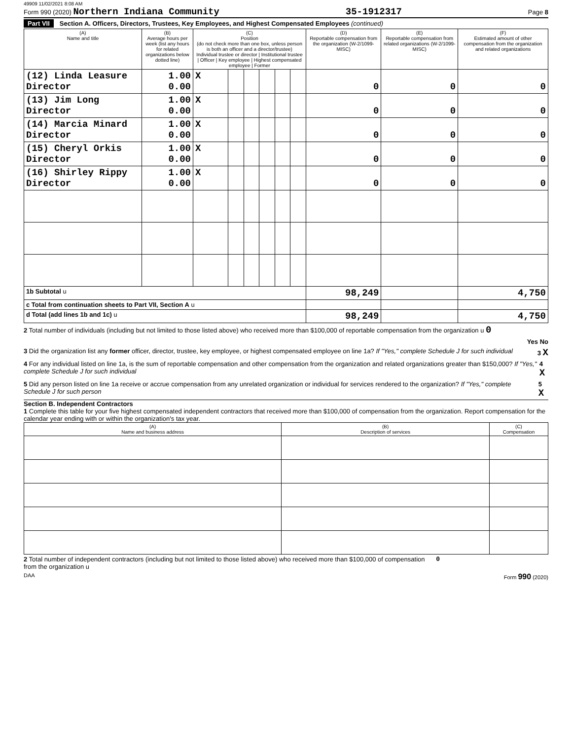49909 11/02/2021 8:08 AM
Form 990 (2020) Northern Indiana Community 35-1912317 Page 8
Part VII Section A. Officers, Directors, Trustees, Key Employees, and Highest Compensated Employees (continued)
| (A) Name and title | (B) Average hours per week (list any hours for related organizations below dotted line) | (C) Position (do not check more than one box, unless person is both an officer and a director/trustee) Individual trustee or director / Institutional trustee / Officer / Key employee / Highest compensated employee / Former | | | | | | (D) Reportable compensation from the organization (W-2/1099-MISC) | (E) Reportable compensation from related organizations (W-2/1099-MISC) | (F) Estimated amount of other compensation from the organization and related organizations |
| --- | --- | --- | --- | --- | --- | --- | --- | --- | --- | --- |
| (12) Linda Leasure Director | 1.00 0.00 | X | | | | | | 0 | 0 | 0 |
| (13) Jim Long Director | 1.00 0.00 | X | | | | | | 0 | 0 | 0 |
| (14) Marcia Minard Director | 1.00 0.00 | X | | | | | | 0 | 0 | 0 |
| (15) Cheryl Orkis Director | 1.00 0.00 | X | | | | | | 0 | 0 | 0 |
| (16) Shirley Rippy Director | 1.00 0.00 | X | | | | | | 0 | 0 | 0 |
| 1b Subtotal u | | | | | | | | 98,249 | | 4,750 |
| c Total from continuation sheets to Part VII, Section A u | | | | | | | | | | |
| d Total (add lines 1b and 1c) u | | | | | | | | 98,249 | | 4,750 |
2 Total number of individuals (including but not limited to those listed above) who received more than $100,000 of reportable compensation from the organization u 0
Yes No
3 Did the organization list any former officer, director, trustee, key employee, or highest compensated employee on line 1a? If "Yes," complete Schedule J for such individual 3 X
4 For any individual listed on line 1a, is the sum of reportable compensation and other compensation from the organization and related organizations greater than $150,000? If "Yes," complete Schedule J for such individual 4 X
5 Did any person listed on line 1a receive or accrue compensation from any unrelated organization or individual for services rendered to the organization? If "Yes," complete Schedule J for such person 5 X
Section B. Independent Contractors
1 Complete this table for your five highest compensated independent contractors that received more than $100,000 of compensation from the organization. Report compensation for the calendar year ending with or within the organization's tax year.
| (A) Name and business address | (B) Description of services | (C) Compensation |
| --- | --- | --- |
2 Total number of independent contractors (including but not limited to those listed above) who received more than $100,000 of compensation from the organization u 0
DAA Form 990 (2020)